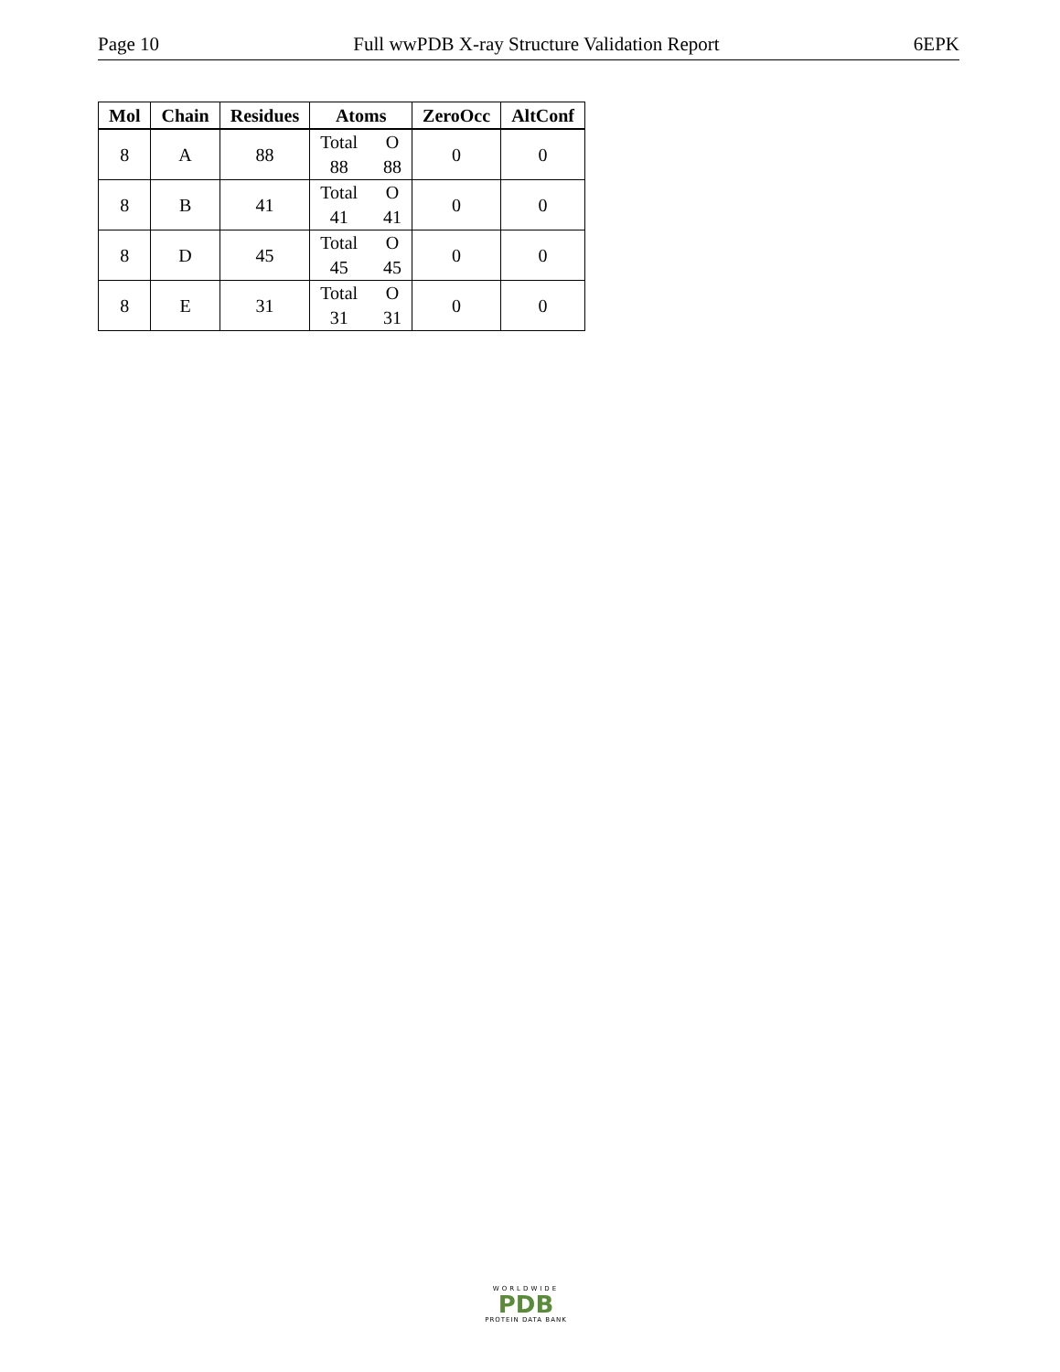Page 10 Full wwPDB X-ray Structure Validation Report 6EPK
| Mol | Chain | Residues | Atoms | ZeroOcc | AltConf |
| --- | --- | --- | --- | --- | --- |
| 8 | A | 88 | Total O 88 88 | 0 | 0 |
| 8 | B | 41 | Total O 41 41 | 0 | 0 |
| 8 | D | 45 | Total O 45 45 | 0 | 0 |
| 8 | E | 31 | Total O 31 31 | 0 | 0 |
WORLDWIDE
PDB
PROTEIN DATA BANK